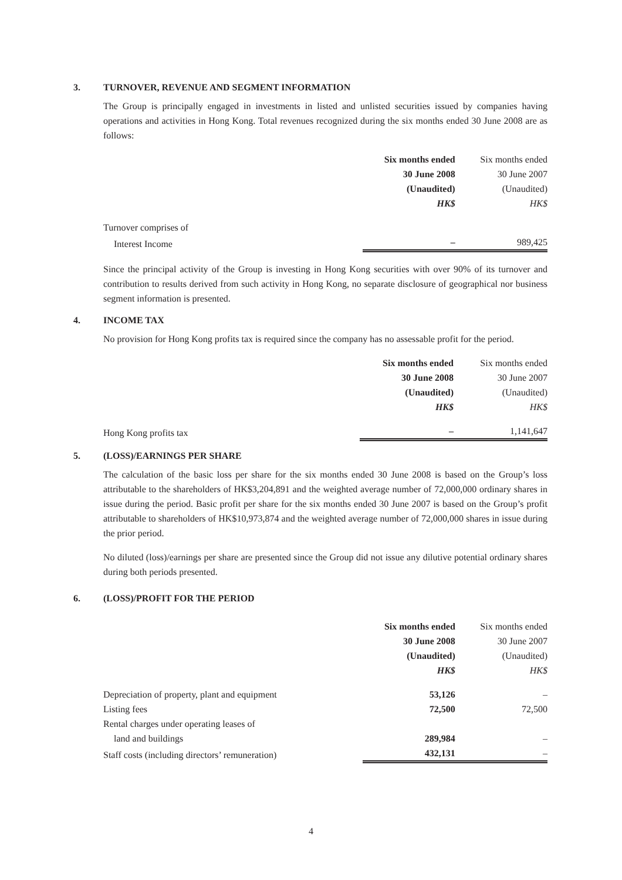3. TURNOVER, REVENUE AND SEGMENT INFORMATION
The Group is principally engaged in investments in listed and unlisted securities issued by companies having operations and activities in Hong Kong. Total revenues recognized during the six months ended 30 June 2008 are as follows:
| | Six months ended 30 June 2008 (Unaudited) HK$ | Six months ended 30 June 2007 (Unaudited) HK$ |
| Turnover comprises of | | |
| Interest Income | – | 989,425 |
Since the principal activity of the Group is investing in Hong Kong securities with over 90% of its turnover and contribution to results derived from such activity in Hong Kong, no separate disclosure of geographical nor business segment information is presented.
4. INCOME TAX
No provision for Hong Kong profits tax is required since the company has no assessable profit for the period.
| | Six months ended 30 June 2008 (Unaudited) HK$ | Six months ended 30 June 2007 (Unaudited) HK$ |
| Hong Kong profits tax | – | 1,141,647 |
5. (LOSS)/EARNINGS PER SHARE
The calculation of the basic loss per share for the six months ended 30 June 2008 is based on the Group’s loss attributable to the shareholders of HK$3,204,891 and the weighted average number of 72,000,000 ordinary shares in issue during the period. Basic profit per share for the six months ended 30 June 2007 is based on the Group’s profit attributable to shareholders of HK$10,973,874 and the weighted average number of 72,000,000 shares in issue during the prior period.
No diluted (loss)/earnings per share are presented since the Group did not issue any dilutive potential ordinary shares during both periods presented.
6. (LOSS)/PROFIT FOR THE PERIOD
| | Six months ended 30 June 2008 (Unaudited) HK$ | Six months ended 30 June 2007 (Unaudited) HK$ |
| Depreciation of property, plant and equipment | 53,126 | – |
| Listing fees | 72,500 | 72,500 |
| Rental charges under operating leases of | | |
| land and buildings | 289,984 | – |
| Staff costs (including directors’ remuneration) | 432,131 | – |
4